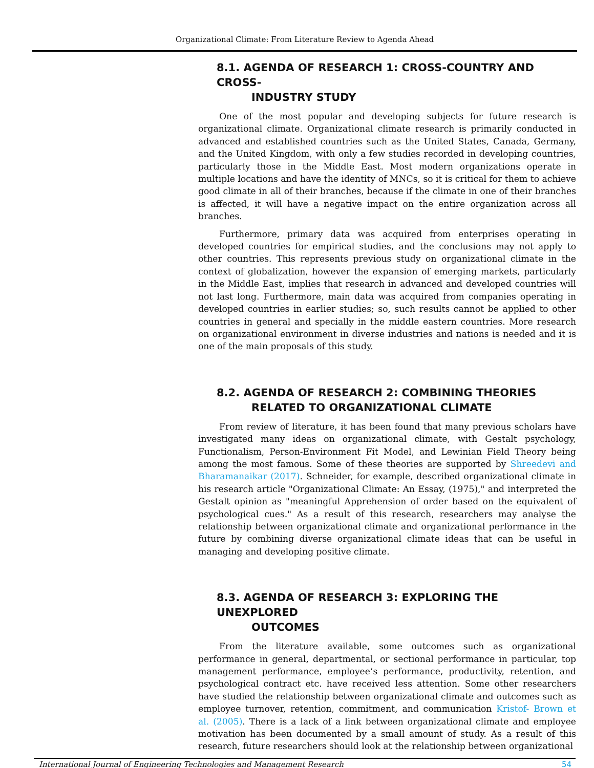Organizational Climate: From Literature Review to Agenda Ahead
8.1. AGENDA OF RESEARCH 1: CROSS-COUNTRY AND CROSS-
INDUSTRY STUDY
One of the most popular and developing subjects for future research is organizational climate. Organizational climate research is primarily conducted in advanced and established countries such as the United States, Canada, Germany, and the United Kingdom, with only a few studies recorded in developing countries, particularly those in the Middle East. Most modern organizations operate in multiple locations and have the identity of MNCs, so it is critical for them to achieve good climate in all of their branches, because if the climate in one of their branches is affected, it will have a negative impact on the entire organization across all branches.
Furthermore, primary data was acquired from enterprises operating in developed countries for empirical studies, and the conclusions may not apply to other countries. This represents previous study on organizational climate in the context of globalization, however the expansion of emerging markets, particularly in the Middle East, implies that research in advanced and developed countries will not last long. Furthermore, main data was acquired from companies operating in developed countries in earlier studies; so, such results cannot be applied to other countries in general and specially in the middle eastern countries. More research on organizational environment in diverse industries and nations is needed and it is one of the main proposals of this study.
8.2. AGENDA OF RESEARCH 2: COMBINING THEORIES
RELATED TO ORGANIZATIONAL CLIMATE
From review of literature, it has been found that many previous scholars have investigated many ideas on organizational climate, with Gestalt psychology, Functionalism, Person-Environment Fit Model, and Lewinian Field Theory being among the most famous. Some of these theories are supported by Shreedevi and Bharamanaikar (2017). Schneider, for example, described organizational climate in his research article "Organizational Climate: An Essay, (1975)," and interpreted the Gestalt opinion as "meaningful Apprehension of order based on the equivalent of psychological cues." As a result of this research, researchers may analyse the relationship between organizational climate and organizational performance in the future by combining diverse organizational climate ideas that can be useful in managing and developing positive climate.
8.3. AGENDA OF RESEARCH 3: EXPLORING THE UNEXPLORED
OUTCOMES
From the literature available, some outcomes such as organizational performance in general, departmental, or sectional performance in particular, top management performance, employee’s performance, productivity, retention, and psychological contract etc. have received less attention. Some other researchers have studied the relationship between organizational climate and outcomes such as employee turnover, retention, commitment, and communication Kristof- Brown et al. (2005). There is a lack of a link between organizational climate and employee motivation has been documented by a small amount of study. As a result of this research, future researchers should look at the relationship between organizational
International Journal of Engineering Technologies and Management Research 54